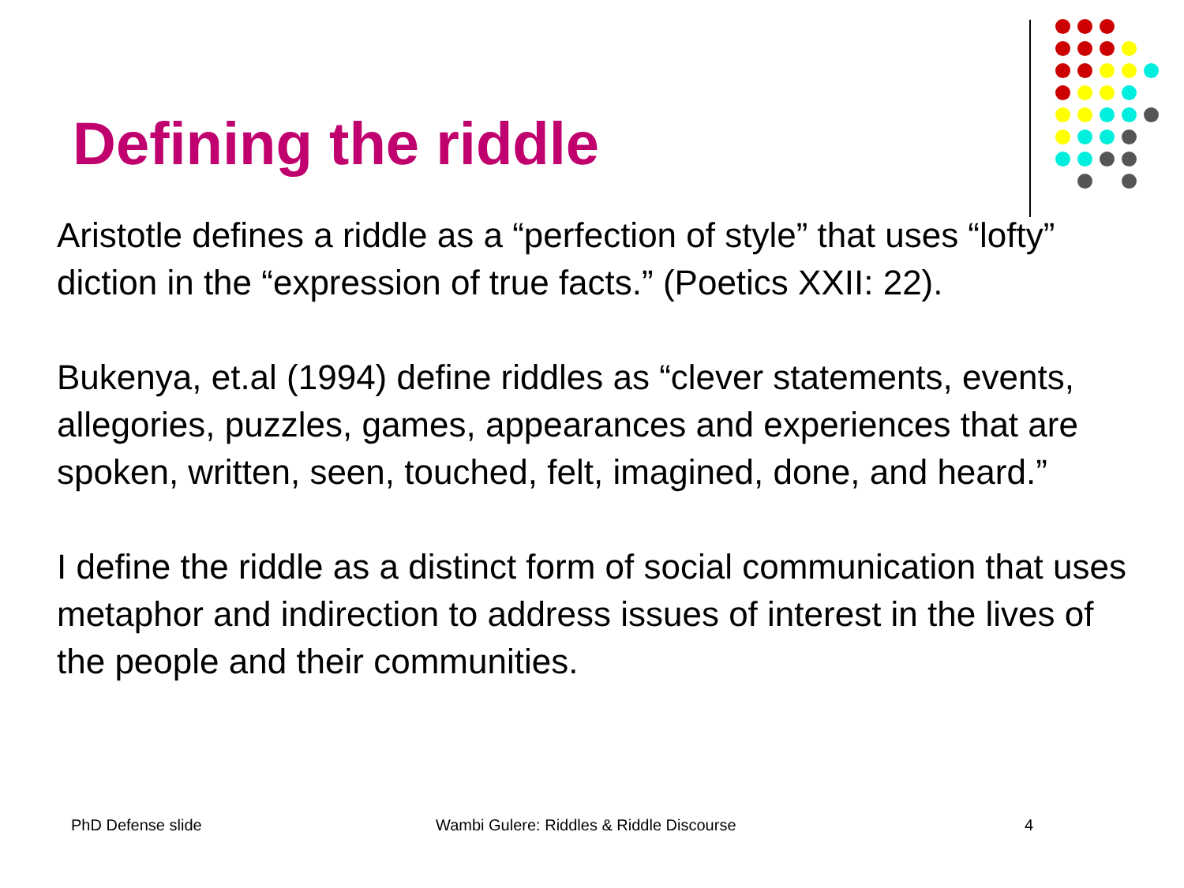Defining the riddle
Aristotle defines a riddle as a “perfection of style” that uses “lofty” diction in the “expression of true facts.” (Poetics XXII: 22).
Bukenya, et.al (1994) define riddles as “clever statements, events, allegories, puzzles, games, appearances and experiences that are spoken, written, seen, touched, felt, imagined, done, and heard.”
I define the riddle as a distinct form of social communication that uses metaphor and indirection to address issues of interest in the lives of the people and their communities.
PhD Defense slide Wambi Gulere: Riddles & Riddle Discourse 4